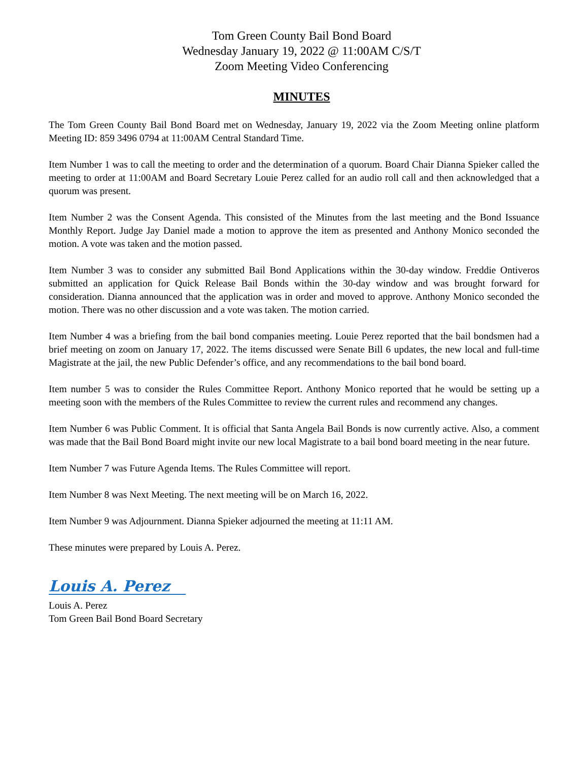Tom Green County Bail Bond Board
Wednesday January 19, 2022 @ 11:00AM C/S/T
Zoom Meeting Video Conferencing
MINUTES
The Tom Green County Bail Bond Board met on Wednesday, January 19, 2022 via the Zoom Meeting online platform Meeting ID: 859 3496 0794 at 11:00AM Central Standard Time.
Item Number 1 was to call the meeting to order and the determination of a quorum. Board Chair Dianna Spieker called the meeting to order at 11:00AM and Board Secretary Louie Perez called for an audio roll call and then acknowledged that a quorum was present.
Item Number 2 was the Consent Agenda. This consisted of the Minutes from the last meeting and the Bond Issuance Monthly Report. Judge Jay Daniel made a motion to approve the item as presented and Anthony Monico seconded the motion. A vote was taken and the motion passed.
Item Number 3 was to consider any submitted Bail Bond Applications within the 30-day window. Freddie Ontiveros submitted an application for Quick Release Bail Bonds within the 30-day window and was brought forward for consideration. Dianna announced that the application was in order and moved to approve. Anthony Monico seconded the motion. There was no other discussion and a vote was taken. The motion carried.
Item Number 4 was a briefing from the bail bond companies meeting. Louie Perez reported that the bail bondsmen had a brief meeting on zoom on January 17, 2022. The items discussed were Senate Bill 6 updates, the new local and full-time Magistrate at the jail, the new Public Defender’s office, and any recommendations to the bail bond board.
Item number 5 was to consider the Rules Committee Report. Anthony Monico reported that he would be setting up a meeting soon with the members of the Rules Committee to review the current rules and recommend any changes.
Item Number 6 was Public Comment. It is official that Santa Angela Bail Bonds is now currently active. Also, a comment was made that the Bail Bond Board might invite our new local Magistrate to a bail bond board meeting in the near future.
Item Number 7 was Future Agenda Items. The Rules Committee will report.
Item Number 8 was Next Meeting. The next meeting will be on March 16, 2022.
Item Number 9 was Adjournment. Dianna Spieker adjourned the meeting at 11:11 AM.
These minutes were prepared by Louis A. Perez.
Louis A. Perez
Louis A. Perez
Tom Green Bail Bond Board Secretary